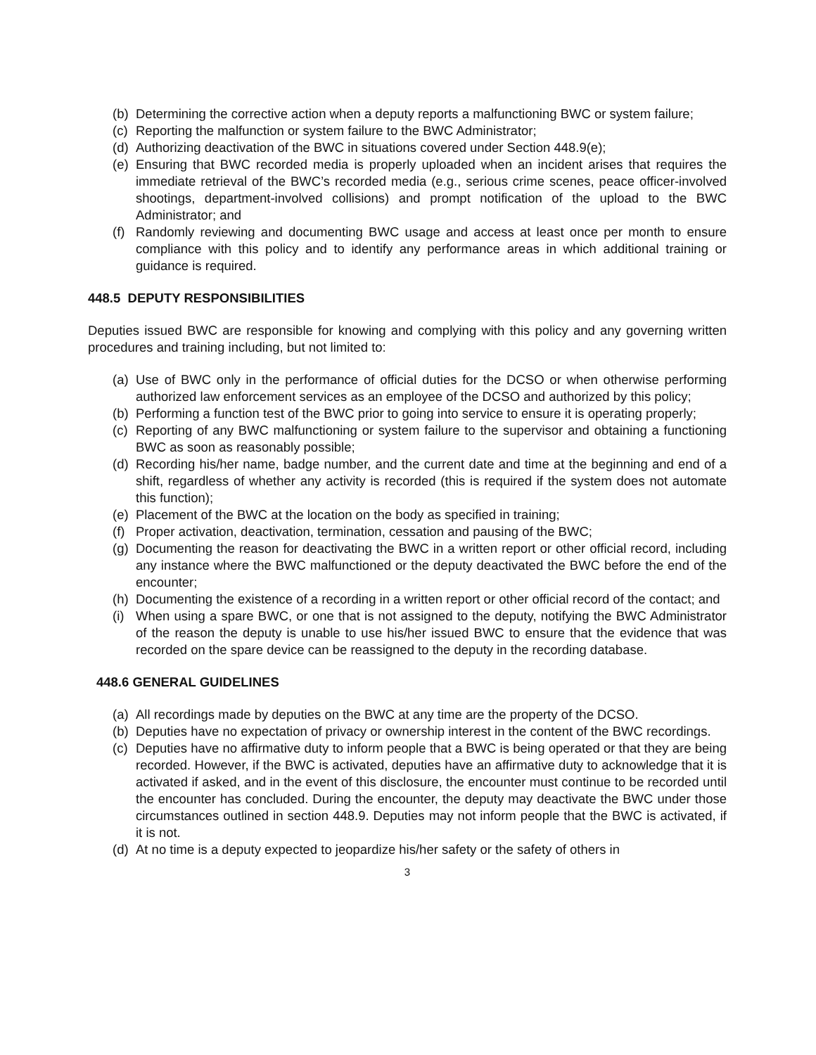(b) Determining the corrective action when a deputy reports a malfunctioning BWC or system failure;
(c) Reporting the malfunction or system failure to the BWC Administrator;
(d) Authorizing deactivation of the BWC in situations covered under Section 448.9(e);
(e) Ensuring that BWC recorded media is properly uploaded when an incident arises that requires the immediate retrieval of the BWC’s recorded media (e.g., serious crime scenes, peace officer-involved shootings, department-involved collisions) and prompt notification of the upload to the BWC Administrator; and
(f) Randomly reviewing and documenting BWC usage and access at least once per month to ensure compliance with this policy and to identify any performance areas in which additional training or guidance is required.
448.5 DEPUTY RESPONSIBILITIES
Deputies issued BWC are responsible for knowing and complying with this policy and any governing written procedures and training including, but not limited to:
(a) Use of BWC only in the performance of official duties for the DCSO or when otherwise performing authorized law enforcement services as an employee of the DCSO and authorized by this policy;
(b) Performing a function test of the BWC prior to going into service to ensure it is operating properly;
(c) Reporting of any BWC malfunctioning or system failure to the supervisor and obtaining a functioning BWC as soon as reasonably possible;
(d) Recording his/her name, badge number, and the current date and time at the beginning and end of a shift, regardless of whether any activity is recorded (this is required if the system does not automate this function);
(e) Placement of the BWC at the location on the body as specified in training;
(f) Proper activation, deactivation, termination, cessation and pausing of the BWC;
(g) Documenting the reason for deactivating the BWC in a written report or other official record, including any instance where the BWC malfunctioned or the deputy deactivated the BWC before the end of the encounter;
(h) Documenting the existence of a recording in a written report or other official record of the contact; and
(i) When using a spare BWC, or one that is not assigned to the deputy, notifying the BWC Administrator of the reason the deputy is unable to use his/her issued BWC to ensure that the evidence that was recorded on the spare device can be reassigned to the deputy in the recording database.
448.6 GENERAL GUIDELINES
(a) All recordings made by deputies on the BWC at any time are the property of the DCSO.
(b) Deputies have no expectation of privacy or ownership interest in the content of the BWC recordings.
(c) Deputies have no affirmative duty to inform people that a BWC is being operated or that they are being recorded. However, if the BWC is activated, deputies have an affirmative duty to acknowledge that it is activated if asked, and in the event of this disclosure, the encounter must continue to be recorded until the encounter has concluded. During the encounter, the deputy may deactivate the BWC under those circumstances outlined in section 448.9. Deputies may not inform people that the BWC is activated, if it is not.
(d) At no time is a deputy expected to jeopardize his/her safety or the safety of others in
3